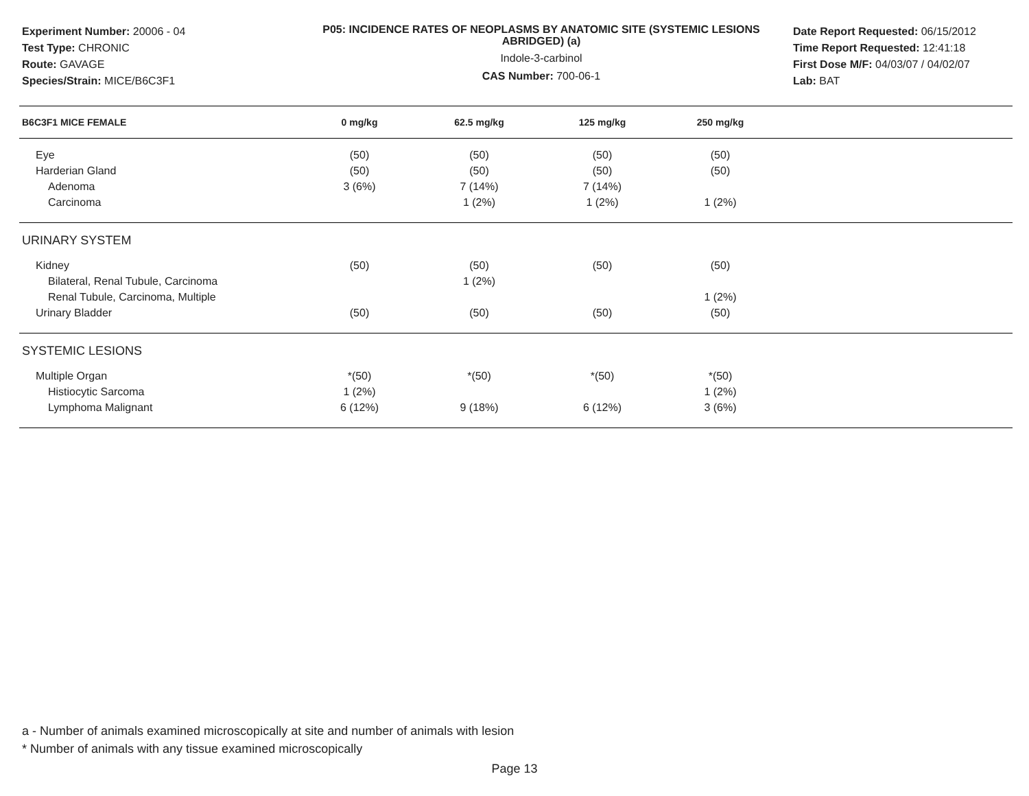Experiment Number: 20006 - 04
Test Type: CHRONIC
Route: GAVAGE
Species/Strain: MICE/B6C3F1
P05: INCIDENCE RATES OF NEOPLASMS BY ANATOMIC SITE (SYSTEMIC LESIONS ABRIDGED) (a)
Indole-3-carbinol
CAS Number: 700-06-1
Date Report Requested: 06/15/2012
Time Report Requested: 12:41:18
First Dose M/F: 04/03/07 / 04/02/07
Lab: BAT
| B6C3F1 MICE FEMALE | 0 mg/kg | 62.5 mg/kg | 125 mg/kg | 250 mg/kg | |
| --- | --- | --- | --- | --- | --- |
| Eye | (50) | (50) | (50) | (50) | |
| Harderian Gland | (50) | (50) | (50) | (50) | |
| Adenoma | 3 (6%) | 7 (14%) | 7 (14%) | | |
| Carcinoma | | 1 (2%) | 1 (2%) | 1 (2%) | |
| URINARY SYSTEM | | | | | |
| Kidney | (50) | (50) | (50) | (50) | |
| Bilateral, Renal Tubule, Carcinoma | | 1 (2%) | | | |
| Renal Tubule, Carcinoma, Multiple | | | | 1 (2%) | |
| Urinary Bladder | (50) | (50) | (50) | (50) | |
| SYSTEMIC LESIONS | | | | | |
| Multiple Organ | *(50) | *(50) | *(50) | *(50) | |
| Histiocytic Sarcoma | 1 (2%) | | | 1 (2%) | |
| Lymphoma Malignant | 6 (12%) | 9 (18%) | 6 (12%) | 3 (6%) | |
a - Number of animals examined microscopically at site and number of animals with lesion
* Number of animals with any tissue examined microscopically
Page 13